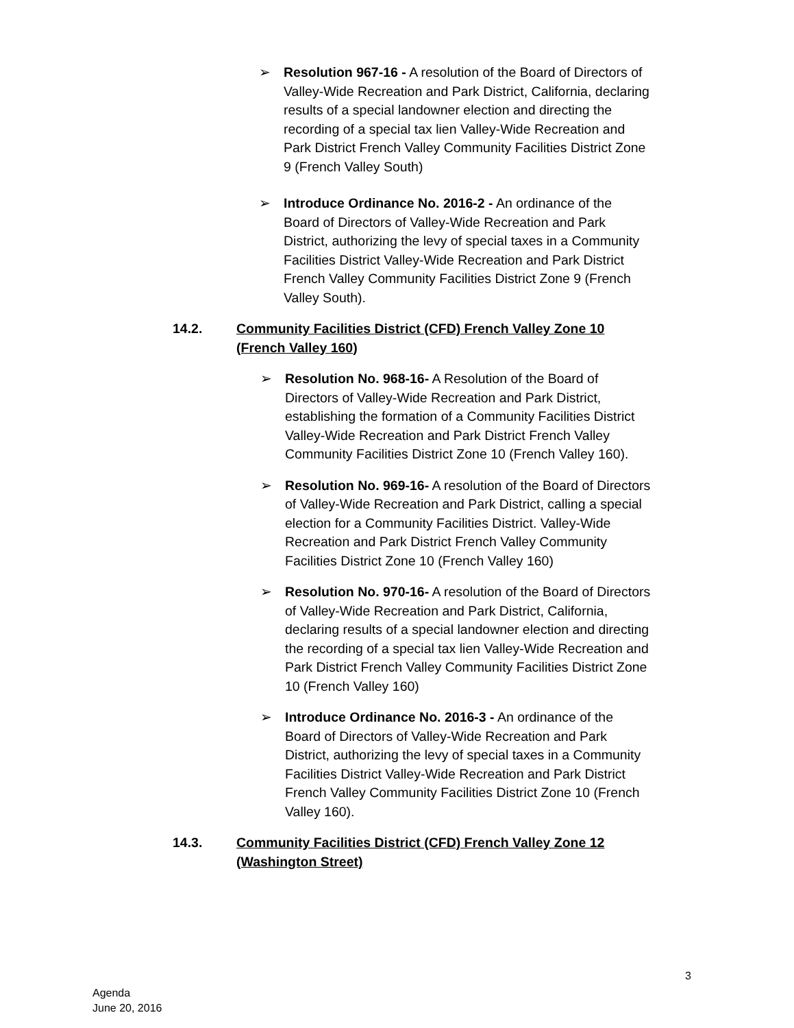➢ Resolution 967-16 - A resolution of the Board of Directors of Valley-Wide Recreation and Park District, California, declaring results of a special landowner election and directing the recording of a special tax lien Valley-Wide Recreation and Park District French Valley Community Facilities District Zone 9 (French Valley South)
➢ Introduce Ordinance No. 2016-2 - An ordinance of the Board of Directors of Valley-Wide Recreation and Park District, authorizing the levy of special taxes in a Community Facilities District Valley-Wide Recreation and Park District French Valley Community Facilities District Zone 9 (French Valley South).
14.2. Community Facilities District (CFD) French Valley Zone 10 (French Valley 160)
➢ Resolution No. 968-16- A Resolution of the Board of Directors of Valley-Wide Recreation and Park District, establishing the formation of a Community Facilities District Valley-Wide Recreation and Park District French Valley Community Facilities District Zone 10 (French Valley 160).
➢ Resolution No. 969-16- A resolution of the Board of Directors of Valley-Wide Recreation and Park District, calling a special election for a Community Facilities District. Valley-Wide Recreation and Park District French Valley Community Facilities District Zone 10 (French Valley 160)
➢ Resolution No. 970-16- A resolution of the Board of Directors of Valley-Wide Recreation and Park District, California, declaring results of a special landowner election and directing the recording of a special tax lien Valley-Wide Recreation and Park District French Valley Community Facilities District Zone 10 (French Valley 160)
➢ Introduce Ordinance No. 2016-3 - An ordinance of the Board of Directors of Valley-Wide Recreation and Park District, authorizing the levy of special taxes in a Community Facilities District Valley-Wide Recreation and Park District French Valley Community Facilities District Zone 10 (French Valley 160).
14.3. Community Facilities District (CFD) French Valley Zone 12 (Washington Street)
3
Agenda
June 20, 2016